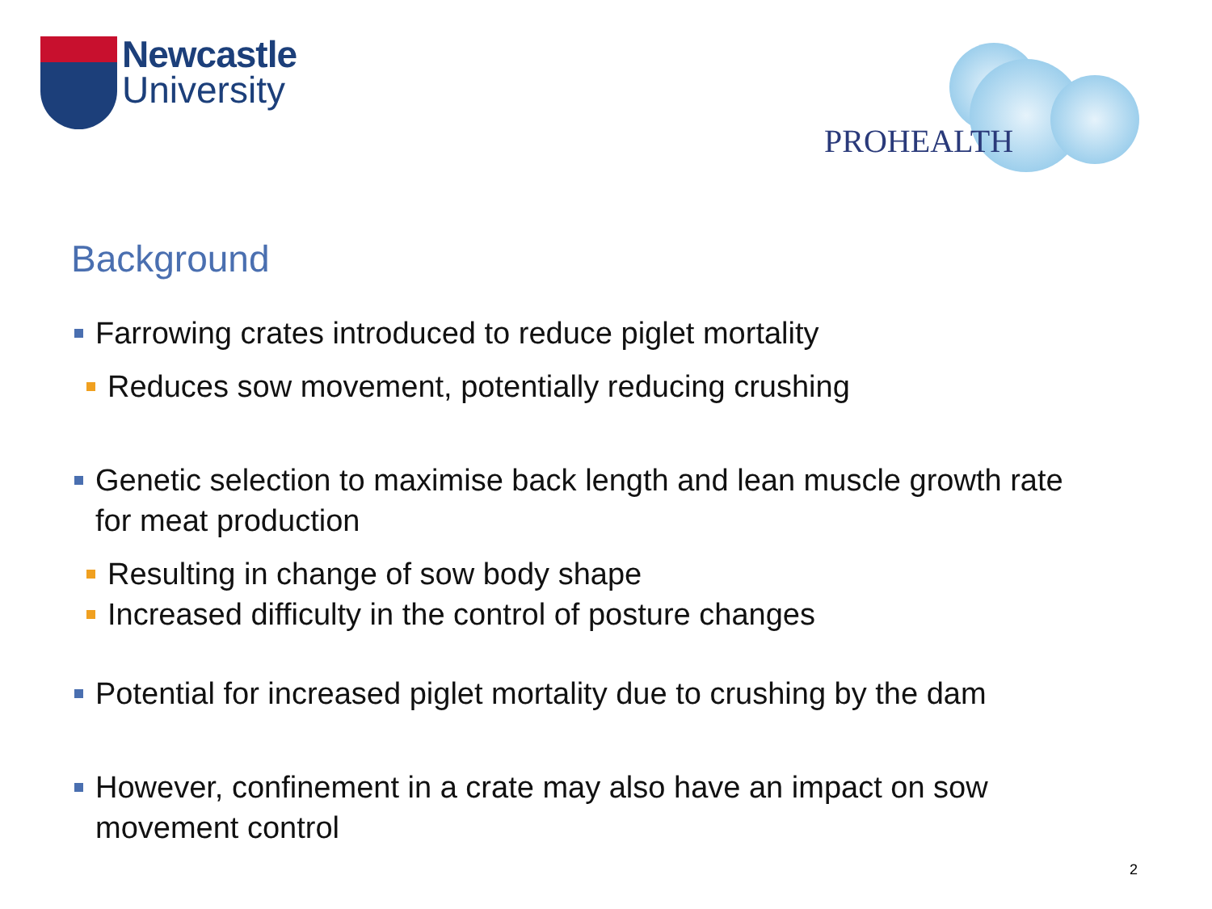Newcastle
University
PROHEALTH
Background
Farrowing crates introduced to reduce piglet mortality
Reduces sow movement, potentially reducing crushing
Genetic selection to maximise back length and lean muscle growth rate for meat production
Resulting in change of sow body shape
Increased difficulty in the control of posture changes
Potential for increased piglet mortality due to crushing by the dam
However, confinement in a crate may also have an impact on sow movement control
2